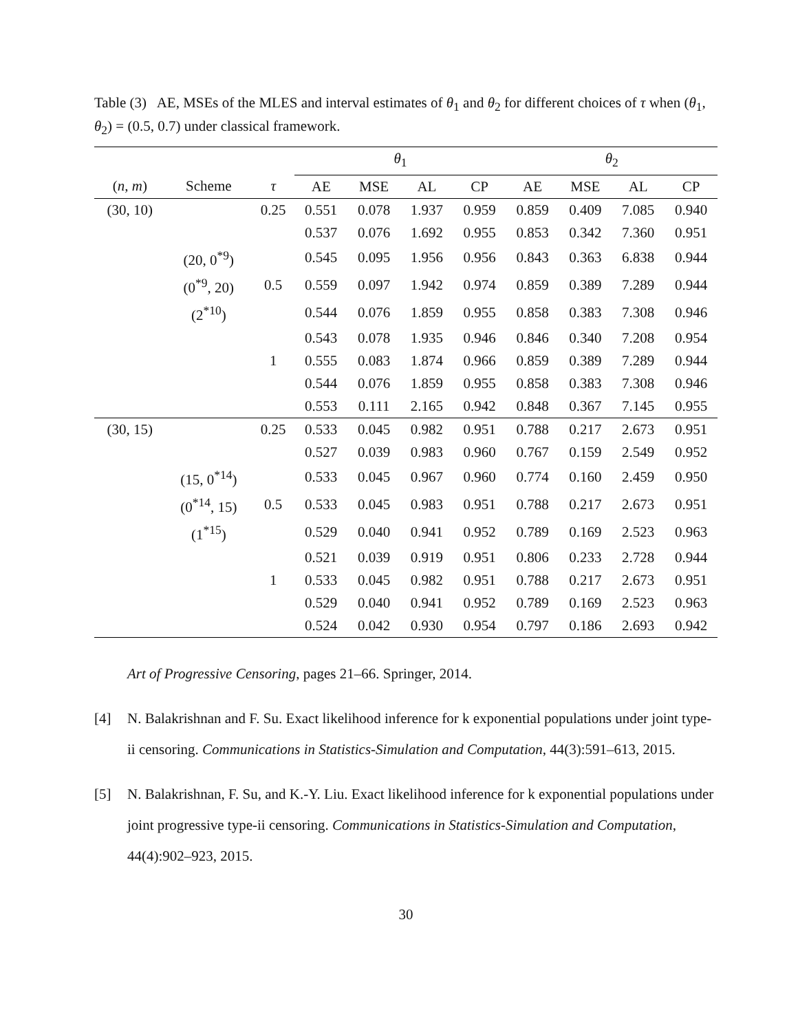Table (3) AE, MSEs of the MLES and interval estimates of θ<sub>1</sub> and θ<sub>2</sub> for different choices of τ when (θ<sub>1</sub>, θ<sub>2</sub>) = (0.5, 0.7) under classical framework.
| | | | θ<sub>1</sub> | | | | θ<sub>2</sub> | | | |
| --- | --- | --- | --- | --- | --- | --- | --- | --- | --- | --- |
| ( n , m ) | Scheme | τ | AE | MSE | AL | CP | AE | MSE | AL | CP |
| (30, 10) | | 0.25 | 0.551 | 0.078 | 1.937 | 0.959 | 0.859 | 0.409 | 7.085 | 0.940 |
| | | | 0.537 | 0.076 | 1.692 | 0.955 | 0.853 | 0.342 | 7.360 | 0.951 |
| | (20, 0<sup>*9</sup>) | | 0.545 | 0.095 | 1.956 | 0.956 | 0.843 | 0.363 | 6.838 | 0.944 |
| | (0<sup>*9</sup>, 20) | 0.5 | 0.559 | 0.097 | 1.942 | 0.974 | 0.859 | 0.389 | 7.289 | 0.944 |
| | (2<sup>*10</sup>) | | 0.544 | 0.076 | 1.859 | 0.955 | 0.858 | 0.383 | 7.308 | 0.946 |
| | | | 0.543 | 0.078 | 1.935 | 0.946 | 0.846 | 0.340 | 7.208 | 0.954 |
| | | 1 | 0.555 | 0.083 | 1.874 | 0.966 | 0.859 | 0.389 | 7.289 | 0.944 |
| | | | 0.544 | 0.076 | 1.859 | 0.955 | 0.858 | 0.383 | 7.308 | 0.946 |
| | | | 0.553 | 0.111 | 2.165 | 0.942 | 0.848 | 0.367 | 7.145 | 0.955 |
| (30, 15) | | 0.25 | 0.533 | 0.045 | 0.982 | 0.951 | 0.788 | 0.217 | 2.673 | 0.951 |
| | | | 0.527 | 0.039 | 0.983 | 0.960 | 0.767 | 0.159 | 2.549 | 0.952 |
| | (15, 0<sup>*14</sup>) | | 0.533 | 0.045 | 0.967 | 0.960 | 0.774 | 0.160 | 2.459 | 0.950 |
| | (0<sup>*14</sup>, 15) | 0.5 | 0.533 | 0.045 | 0.983 | 0.951 | 0.788 | 0.217 | 2.673 | 0.951 |
| | (1<sup>*15</sup>) | | 0.529 | 0.040 | 0.941 | 0.952 | 0.789 | 0.169 | 2.523 | 0.963 |
| | | | 0.521 | 0.039 | 0.919 | 0.951 | 0.806 | 0.233 | 2.728 | 0.944 |
| | | 1 | 0.533 | 0.045 | 0.982 | 0.951 | 0.788 | 0.217 | 2.673 | 0.951 |
| | | | 0.529 | 0.040 | 0.941 | 0.952 | 0.789 | 0.169 | 2.523 | 0.963 |
| | | | 0.524 | 0.042 | 0.930 | 0.954 | 0.797 | 0.186 | 2.693 | 0.942 |
Art of Progressive Censoring, pages 21–66. Springer, 2014.
[4] N. Balakrishnan and F. Su. Exact likelihood inference for k exponential populations under joint type-ii censoring. Communications in Statistics-Simulation and Computation, 44(3):591–613, 2015.
[5] N. Balakrishnan, F. Su, and K.-Y. Liu. Exact likelihood inference for k exponential populations under joint progressive type-ii censoring. Communications in Statistics-Simulation and Computation, 44(4):902–923, 2015.
30